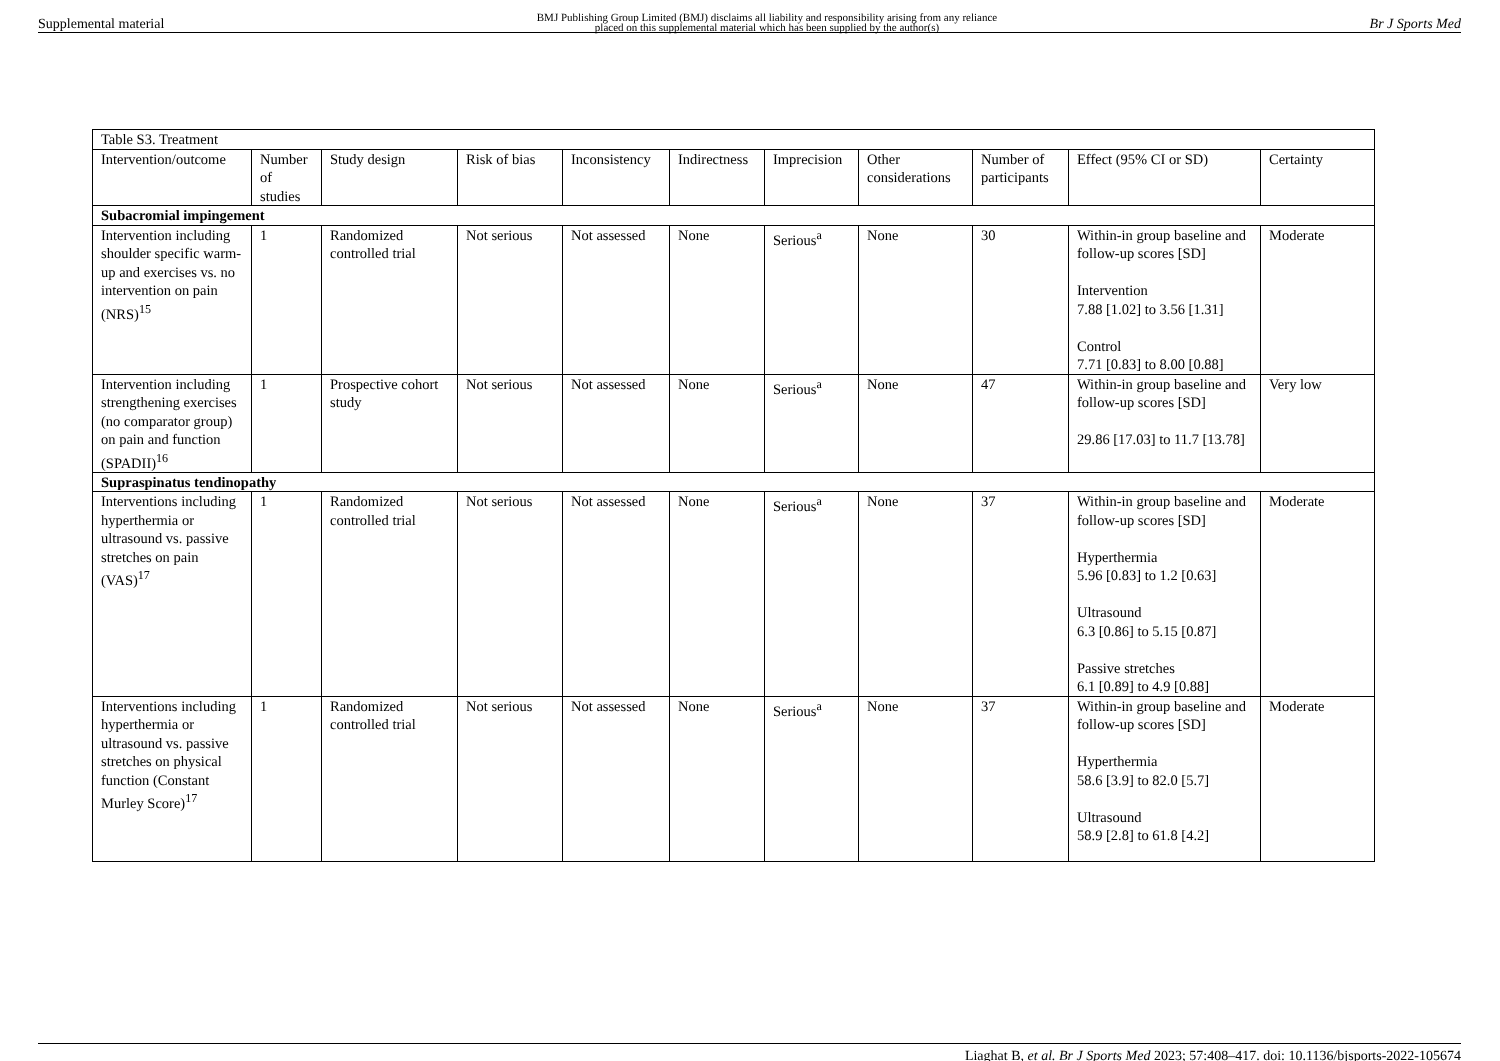Supplemental material BMJ Publishing Group Limited (BMJ) disclaims all liability and responsibility arising from any reliance
placed on this supplemental material which has been supplied by the author(s) Br J Sports Med
| Table S3. Treatment | | | | | | | | | | |
| Intervention/outcome | Number of studies | Study design | Risk of bias | Inconsistency | Indirectness | Imprecision | Other considerations | Number of participants | Effect (95% CI or SD) | Certainty |
| Subacromial impingement | | | | | | | | | | |
| Intervention including shoulder specific warm-up and exercises vs. no intervention on pain (NRS)<sup>15</sup> | 1 | Randomized controlled trial | Not serious | Not assessed | None | Serious<sup>a</sup> | None | 30 | Within-in group baseline and follow-up scores [SD] Intervention 7.88 [1.02] to 3.56 [1.31] Control 7.71 [0.83] to 8.00 [0.88] | Moderate |
| Intervention including strengthening exercises (no comparator group) on pain and function (SPADII)<sup>16</sup> | 1 | Prospective cohort study | Not serious | Not assessed | None | Serious<sup>a</sup> | None | 47 | Within-in group baseline and follow-up scores [SD] 29.86 [17.03] to 11.7 [13.78] | Very low |
| Supraspinatus tendinopathy | | | | | | | | | | |
| Interventions including hyperthermia or ultrasound vs. passive stretches on pain (VAS)<sup>17</sup> | 1 | Randomized controlled trial | Not serious | Not assessed | None | Serious<sup>a</sup> | None | 37 | Within-in group baseline and follow-up scores [SD] Hyperthermia 5.96 [0.83] to 1.2 [0.63] Ultrasound 6.3 [0.86] to 5.15 [0.87] Passive stretches 6.1 [0.89] to 4.9 [0.88] | Moderate |
| Interventions including hyperthermia or ultrasound vs. passive stretches on physical function (Constant Murley Score)<sup>17</sup> | 1 | Randomized controlled trial | Not serious | Not assessed | None | Serious<sup>a</sup> | None | 37 | Within-in group baseline and follow-up scores [SD] Hyperthermia 58.6 [3.9] to 82.0 [5.7] Ultrasound 58.9 [2.8] to 61.8 [4.2] | Moderate |
Liaghat B, et al. Br J Sports Med 2023; 57:408–417. doi: 10.1136/bjsports-2022-105674